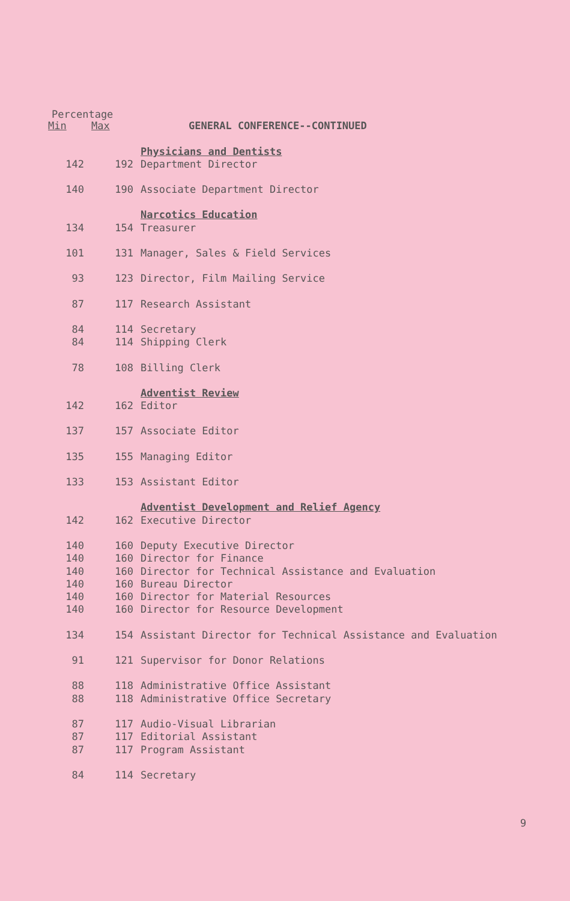Percentage
| Min | Max | GENERAL CONFERENCE--CONTINUED |
| --- | --- | --- |
| | | Physicians and Dentists |
| 142 | 192 | Department Director |
| 140 | 190 | Associate Department Director |
| | | Narcotics Education |
| 134 | 154 | Treasurer |
| 101 | 131 | Manager, Sales & Field Services |
| 93 | 123 | Director, Film Mailing Service |
| 87 | 117 | Research Assistant |
| 84 | 114 | Secretary |
| 84 | 114 | Shipping Clerk |
| 78 | 108 | Billing Clerk |
| | | Adventist Review |
| 142 | 162 | Editor |
| 137 | 157 | Associate Editor |
| 135 | 155 | Managing Editor |
| 133 | 153 | Assistant Editor |
| | | Adventist Development and Relief Agency |
| 142 | 162 | Executive Director |
| 140 | 160 | Deputy Executive Director |
| 140 | 160 | Director for Finance |
| 140 | 160 | Director for Technical Assistance and Evaluation |
| 140 | 160 | Bureau Director |
| 140 | 160 | Director for Material Resources |
| 140 | 160 | Director for Resource Development |
| 134 | 154 | Assistant Director for Technical Assistance and Evaluation |
| 91 | 121 | Supervisor for Donor Relations |
| 88 | 118 | Administrative Office Assistant |
| 88 | 118 | Administrative Office Secretary |
| 87 | 117 | Audio-Visual Librarian |
| 87 | 117 | Editorial Assistant |
| 87 | 117 | Program Assistant |
| 84 | 114 | Secretary |
9